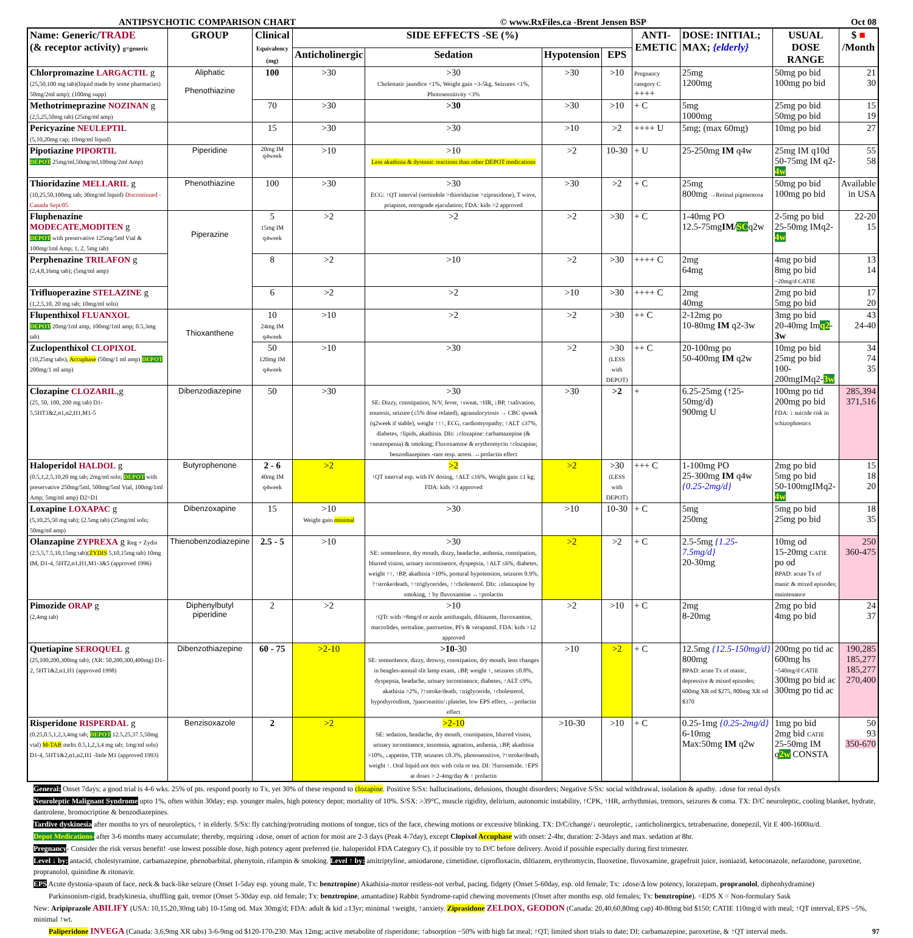ANTIPSYCHOTIC COMPARISON CHART © www.RxFiles.ca -Brent Jensen BSP Oct 08
| Name: Generic/ TRADE (& receptor activity) g=generic | GROUP | Clinical Equivalency (mg) | SIDE EFFECTS -SE (%) | | | | ANTI- EMETIC | DOSE: INITIAL; MAX; {elderly} | USUAL DOSE RANGE | $ ■ /Month |
| --- | --- | --- | --- | --- | --- | --- | --- | --- | --- | --- |
| | | | Anticholinergic | Sedation | Hypotension | EPS | | | | |
| Chlorpromazine LARGACTIL g (25,50,100 mg tab)(liquid made by some pharmacies) 50mg/2ml amp); (100mg supp) | Aliphatic Phenothiazine | 100 | >30 | >30 Cholestatic jaundice <1%, Weight gain ~3-5kg, Seizures <1%, Photosensitivity <3% | >30 | >10 | Pregnancy category C ++++ | 25mg 1200mg | 50mg po bid 100mg po bid | 21 30 |
| Methotrimeprazine NOZINAN g (2,5,25,50mg tab) (25mg/ml amp) | | 70 | >30 | >30 | >30 | >10 | + C | 5mg 1000mg | 25mg po bid 50mg po bid | 15 19 |
| Pericyazine NEULEPTIL (5,10,20mg cap; 10mg/ml liquid) | | 15 | >30 | >30 | >10 | >2 | ++++ U | 5mg; (max 60mg) | 10mg po bid | 27 |
| Pipotiazine PIPORTIL DEPOT 25mg/ml,50mg/ml,100mg/2ml Amp) | Piperidine | 20mg IM q4week | >10 | >10 Less akathisia & dystonic reactions than other DEPOT medications | >2 | 10-30 | + U | 25-250mg IM q4w | 25mg IM q10d 50-75mg IM q2- 4w | 55 58 |
| Thioridazine MELLARIL g (10,25,50,100mg tab; 30mg/ml liquid) Discontinued -Canada Sept/05 | Phenothiazine | 100 | >30 | >30 ECG: ↑QT interval (sertindole >thioridazine >ziprasidone), T wave, priapism, retrograde ejaculation; FDA: kids >2 approved | >30 | >2 | + C | 25mg 800mg →Retinal pigmentosa | 50mg po bid 100mg po bid | Available in USA |
| Fluphenazine MODECATE,MODITEN g DEPOT with preservative 125mg/5ml Vial & 100mg/1ml Amp; 1, 2, 5mg tab) | Piperazine | 5 15mg IM q4week | >2 | >2 | >2 | >30 | + C | 1-40mg PO 12.5-75mg IM/ SC q2w | 2-5mg po bid 25-50mg IMq2- 4w | 22-20 15 |
| Perphenazine TRILAFON g (2,4,8,16mg tab); (5mg/ml amp) | | 8 | >2 | >10 | >2 | >30 | ++++ C | 2mg 64mg | 4mg po bid 8mg po bid ~20mg/d CATIE | 13 14 |
| Trifluoperazine STELAZINE g (1,2,5,10, 20 mg tab; 10mg/ml soln) | | 6 | >2 | >2 | >10 | >30 | ++++ C | 2mg 40mg | 2mg po bid 5mg po bid | 17 20 |
| Flupenthixol FLUANXOL DEPOT 20mg/1ml amp, 100mg/1ml amp; 0.5,3mg tab) | Thioxanthene | 10 24mg IM q4week | >10 | >2 | >2 | >30 | ++ C | 2-12mg po 10-80mg IM q2-3w | 3mg po bid 20-40mg Im q2 - 3w | 43 24-40 |
| Zuclopenthixol CLOPIXOL (10,25mg tabs), Accuphase (50mg/1 ml amp) DEPOT 200mg/1 ml amp) | | 50 120mg IM q4week | >10 | >30 | >2 | >30 (LESS with DEPOT) | ++ C | 20-100mg po 50-400mg IM q2w | 10mg po bid 25mg po bid 100-200mgIMq2- 3w | 34 74 35 |
| Clozapine CLOZARIL ,g (25, 50, 100, 200 mg tab) D1-5,5HT1&2,α1,α2,H1,M1-5 | Dibenzodiazepine | 50 | >30 | >30 SE: Dizzy, constipation, N/V, fever, ↑sweat, ↑HR, ↓BP, ↑salivation, enuresis, seizure (≤5% dose related), agranulocytosis → CBC qweek (q2week if stable), weight ↑↑↑, ECG, cardiomyopathy; ↑ALT ≤37%, diabetes, ↑lipids, akathisia. DIs: ↓clozapine: carbamazepine (& ↑neutropenia) & smoking; Fluvoxamine & erythromycin ↑clozapine; benzodiazepines -rare resp. arrest. ↔prolactin effect | >30 | >2 | + | 6.25-25mg (↑25-50mg/d) 900mg U | 100mg po tid 200mg po bid FDA: ↓ suicide risk in schizophrenics | 285,394 371,516 |
| Haloperidol HALDOL g (0.5,1,2,5,10,20 mg tab; 2mg/ml soln; DEPOT with preservative 250mg/5ml, 500mg/5ml Vial, 100mg/1ml Amp; 5mg/ml amp) D2>D1 | Butyrophenone | 2 - 6 40mg IM q4week | >2 | >2 ↑QT interval esp. with IV dosing, ↑ALT ≤16%, Weight gain ≤1 kg; FDA: kids >3 approved | >2 | >30 (LESS with DEPOT) | +++ C | 1-100mg PO 25-300mg IM q4w {0.25-2mg/d} | 2mg po bid 5mg po bid 50-100mgIMq2- 4w | 15 18 20 |
| Loxapine LOXAPAC g (5,10,25,50 mg tab); (2.5mg tab) (25mg/ml soln; 50mg/ml amp) | Dibenzoxapine | 15 | >10 Weight gain minimal | >30 | >10 | 10-30 | + C | 5mg 250mg | 5mg po bid 25mg po bid | 18 35 |
| Olanzapine ZYPREXA g Reg + Zydis (2.5,5,7.5,10,15mg tab)( ZYDIS 5,10,15mg tab) 10mg IM, D1-4, 5HT2,α1,H1,M1-3&5 (approved 1996) | Thienobenzodiazepine | 2.5 - 5 | >10 | >30 SE: somnolence, dry mouth, dizzy, headache, asthenia, constipation, blurred vision, urinary incontinence, dyspepsia, ↑ALT ≤6%, diabetes, weight ↑↑, ↑BP, akathisia >10%, postural hypotension, seizures 0.9%, ?↑stroke/death, ↑↑triglycerides, ↑↑cholesterol. DIs: ↓olanzapine by smoking, ↑ by fluvoxamine ↔↑prolactin | >2 | >2 | + C | 2.5-5mg {1.25-7.5mg/d} 20-30mg | 10mg od 15-20mg CATIE po od BPAD: acute Tx of manic & mixed episodes; maintenance | 250 360-475 |
| Pimozide ORAP g (2,4mg tab) | Diphenylbutyl piperidine | 2 | >2 | >10 ↑QTc with >8mg/d or azole antifungals, diltiazem, fluvoxamine, macrolides, sertraline, paroxetine, PI's & verapamil. FDA: kids >12 approved | >2 | >10 | + C | 2mg 8-20mg | 2mg po bid 4mg po bid | 24 37 |
| Quetiapine SEROQUEL g (25,100,200,300mg tab); (XR: 50,200,300,400mg) D1-2, 5HT1&2,α1,H1 (approved 1998) | Dibenzothiazepine | 60 - 75 | >2-10 | >10 -30 SE: somnolence, dizzy, drowsy, constipation, dry mouth, lens changes in beagles-annual slit lamp exam, ↓BP, weight ↑, seizures ≤0.8%, dyspepsia, headache, urinary incontinence, diabetes, ↑ALT ≤9%, akathisia >2%, ?↑stroke/death, ↑triglyceride, ↑cholesterol, hypothyroidism, ?pancreatitis/↓platelet, low EPS effect, ↔prolactin effect | >10 | >2 | + C | 12.5mg {12.5-150mg/d} 800mg BPAD: acute Tx of manic, depressive & mixed episodes; 600mg XR od $275, 800mg XR od $370 | 200mg po tid ac 600mg hs ~540mg/d CATIE 300mg po bid ac 300mg po tid ac | 190,285 185,277 185,277 270,400 |
| Risperidone RISPERDAL g (0.25,0.5,1,2,3,4mg tab; DEPOT 12.5,25,37.5,50mg vial) M-TAB melts 0.5,1,2,3,4 mg tab; 1mg/ml soln) D1-4, 5HT1&2,α1,α2,H1 -little M1 (approved 1993) | Benzisoxazole | 2 | >2 | >2-10 SE: sedation, headache, dry mouth, constipation, blurred vision, urinary incontinence, insomnia, agitation, asthenia, ↓BP, akathisia >10%, ↓appetite, TTP, seizures ≤0.3%, photosensitive, ?↑stroke/death, weight ↑. Oral liquid not mix with cola or tea. DI: ?furosemide. ↑EPS at doses > 2-4mg/day & ↑ prolactin | >10-30 | >10 | + C | 0.25-1mg {0.25-2mg/d} 6-10mg Max:50mg IM q2w | 1mg po bid 2mg bid CATIE 25-50mg IM q 2w CONSTA | 50 93 350-670 |
General: Onset 7days; a good trial is 4-6 wks. 25% of pts. respond poorly to Tx, yet 30% of these respond to clozapine. Positive S/Sx: hallucinations, delusions, thought disorders; Negative S/Sx: social withdrawal, isolation & apathy. ↓dose for renal dysfx
Neuroleptic Malignant Syndrome upto 1%, often within 30day; esp. younger males, high potency depot; mortality of 10%. S/SX: >39°C, muscle rigidity, delirium, autonomic instability, ↑CPK, ↑HR, arrhythmias, tremors, seizures & coma. TX: D/C neuroleptic, cooling blanket, hydrate, dantrolene, bromocriptine & benzodiazepines.
Tardive dyskinesia after months to yrs of neuroleptics, ↑ in elderly. S/Sx: fly catching/protruding motions of tongue, tics of the face, chewing motions or excessive blinking. TX: D/C/change/↓ neuroleptic, ↓anticholinergics, tetrabenazine, donepezil, Vit E 400-1600iu/d.
Depot Medications- after 3-6 months many accumulate; thereby, requiring ↓dose, onset of action for most are 2-3 days (Peak 4-7day), except Clopixol Accuphase with onset: 2-4hr, duration: 2-3days and max. sedation at 8hr.
Pregnancy- Consider the risk versus benefit! -use lowest possible dose, high potency agent preferred (ie. haloperidol FDA Category C), if possible try to D/C before delivery. Avoid if possible especially during first trimester.
Level ↓ by: antacid, cholestyramine, carbamazepine, phenobarbital, phenytoin, rifampin & smoking. Level ↑ by: amitriptyline, amiodarone, cimetidine, ciprofloxacin, diltiazem, erythromycin, fluoxetine, fluvoxamine, grapefruit juice, isoniazid, ketoconazole, nefazodone, paroxetine, propranolol, quinidine & ritonavir.
EPS Acute dystonia-spasm of face, neck & back-like seizure (Onset 1-5day esp. young male, Tx: benztropine) Akathisia-motor restless-not verbal, pacing, fidgety (Onset 5-60day, esp. old female; Tx: ↓dose/Δ low potency, lorazepam, propranolol, diphenhydramine)
Parkinsonism-rigid, bradykinesia, shuffling gait, tremor (Onset 5-30day esp. old female; Tx: benztropine, amantadine) Rabbit Syndrome-rapid chewing movements (Onset after months esp. old females; Tx: benztropine). =EDS X = Non-formulary Sask
New: Aripiprazole ABILIFY (USA: 10,15,20,30mg tab) 10-15mg od. Max 30mg/d; FDA: adult & kid ≥13yr; minimal ↑weight, ↑anxiety. Ziprasidone ZELDOX, GEODON (Canada: 20,40,60,80mg cap) 40-80mg bid $150; CATIE 110mg/d with meal; ↑QT interval, EPS ~5%, minimal ↑wt.
Paliperidone INVEGA (Canada: 3,6,9mg XR tabs) 3-6-9mg od $120-170-230. Max 12mg; active metabolite of risperidone; ↑absorption ~50% with high fat meal; ↑QT; limited short trials to date; DI: carbamazepine, paroxetine, & ↑QT interval meds. 97